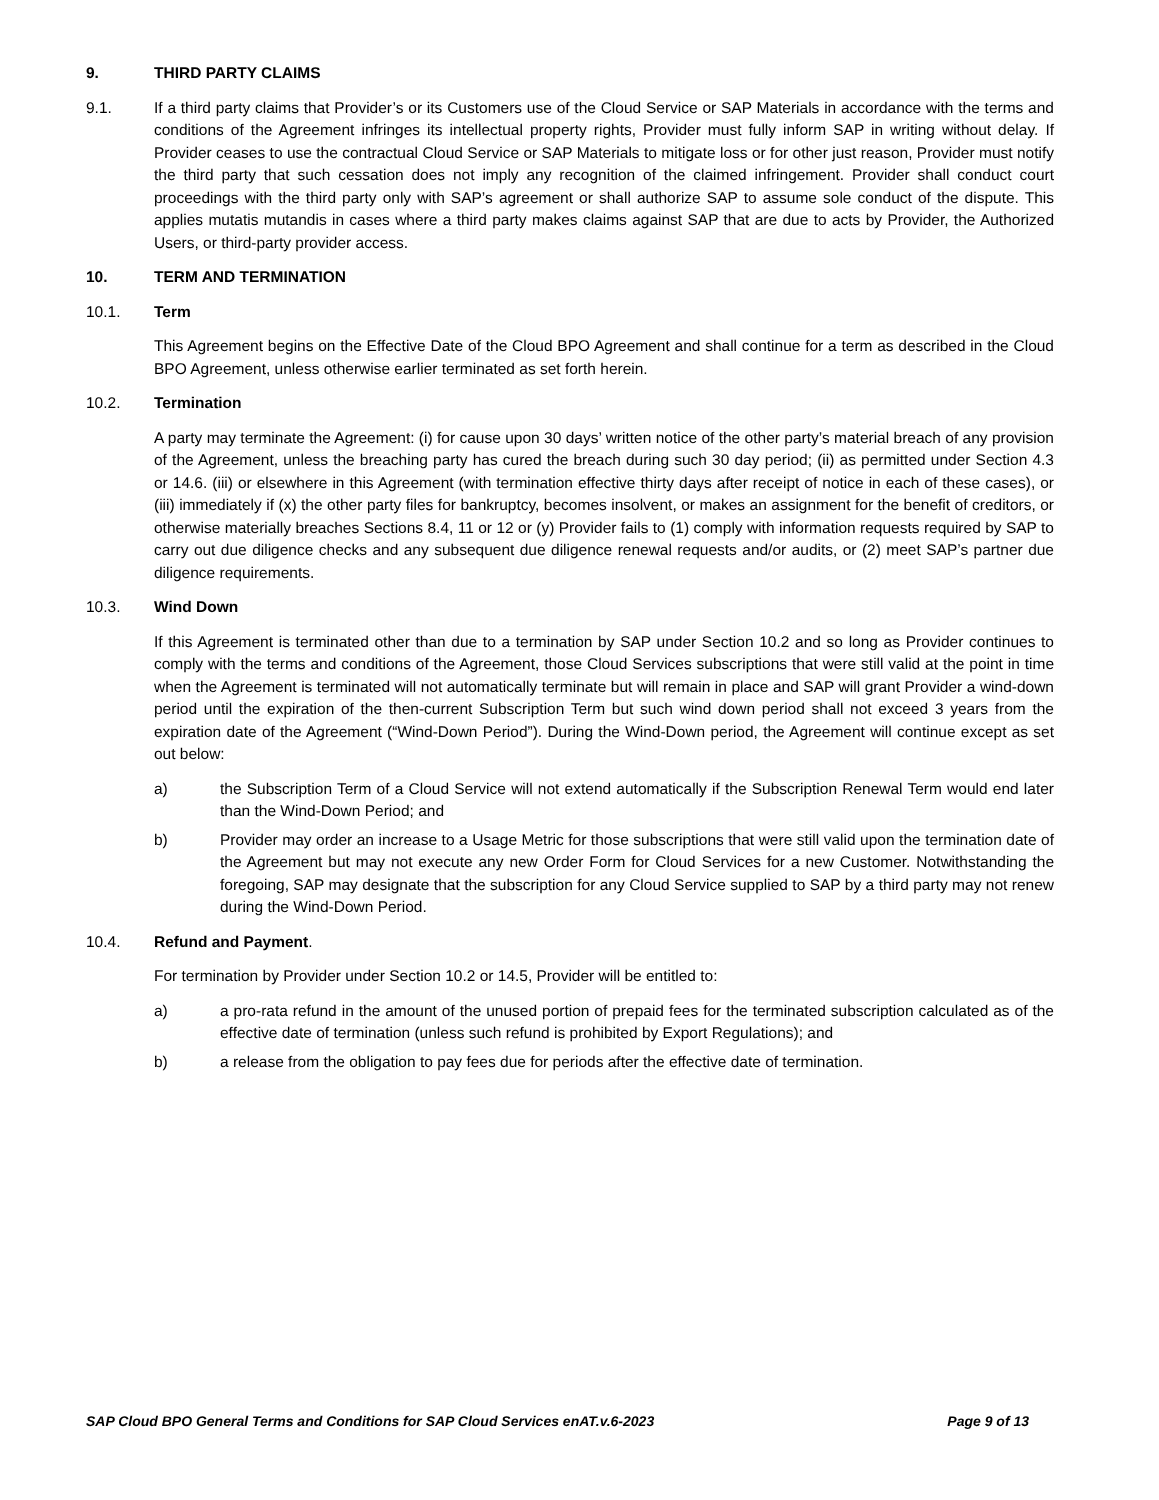9. THIRD PARTY CLAIMS
9.1. If a third party claims that Provider’s or its Customers use of the Cloud Service or SAP Materials in accordance with the terms and conditions of the Agreement infringes its intellectual property rights, Provider must fully inform SAP in writing without delay. If Provider ceases to use the contractual Cloud Service or SAP Materials to mitigate loss or for other just reason, Provider must notify the third party that such cessation does not imply any recognition of the claimed infringement. Provider shall conduct court proceedings with the third party only with SAP’s agreement or shall authorize SAP to assume sole conduct of the dispute. This applies mutatis mutandis in cases where a third party makes claims against SAP that are due to acts by Provider, the Authorized Users, or third-party provider access.
10. TERM AND TERMINATION
10.1. Term
This Agreement begins on the Effective Date of the Cloud BPO Agreement and shall continue for a term as described in the Cloud BPO Agreement, unless otherwise earlier terminated as set forth herein.
10.2. Termination
A party may terminate the Agreement: (i) for cause upon 30 days’ written notice of the other party’s material breach of any provision of the Agreement, unless the breaching party has cured the breach during such 30 day period; (ii) as permitted under Section 4.3 or 14.6. (iii) or elsewhere in this Agreement (with termination effective thirty days after receipt of notice in each of these cases), or (iii) immediately if (x) the other party files for bankruptcy, becomes insolvent, or makes an assignment for the benefit of creditors, or otherwise materially breaches Sections 8.4, 11 or 12 or (y) Provider fails to (1) comply with information requests required by SAP to carry out due diligence checks and any subsequent due diligence renewal requests and/or audits, or (2) meet SAP’s partner due diligence requirements.
10.3. Wind Down
If this Agreement is terminated other than due to a termination by SAP under Section 10.2 and so long as Provider continues to comply with the terms and conditions of the Agreement, those Cloud Services subscriptions that were still valid at the point in time when the Agreement is terminated will not automatically terminate but will remain in place and SAP will grant Provider a wind-down period until the expiration of the then-current Subscription Term but such wind down period shall not exceed 3 years from the expiration date of the Agreement (“Wind-Down Period”). During the Wind-Down period, the Agreement will continue except as set out below:
a) the Subscription Term of a Cloud Service will not extend automatically if the Subscription Renewal Term would end later than the Wind-Down Period; and
b) Provider may order an increase to a Usage Metric for those subscriptions that were still valid upon the termination date of the Agreement but may not execute any new Order Form for Cloud Services for a new Customer. Notwithstanding the foregoing, SAP may designate that the subscription for any Cloud Service supplied to SAP by a third party may not renew during the Wind-Down Period.
10.4. Refund and Payment.
For termination by Provider under Section 10.2 or 14.5, Provider will be entitled to:
a) a pro-rata refund in the amount of the unused portion of prepaid fees for the terminated subscription calculated as of the effective date of termination (unless such refund is prohibited by Export Regulations); and
b) a release from the obligation to pay fees due for periods after the effective date of termination.
SAP Cloud BPO General Terms and Conditions for SAP Cloud Services enAT.v.6-2023 Page 9 of 13